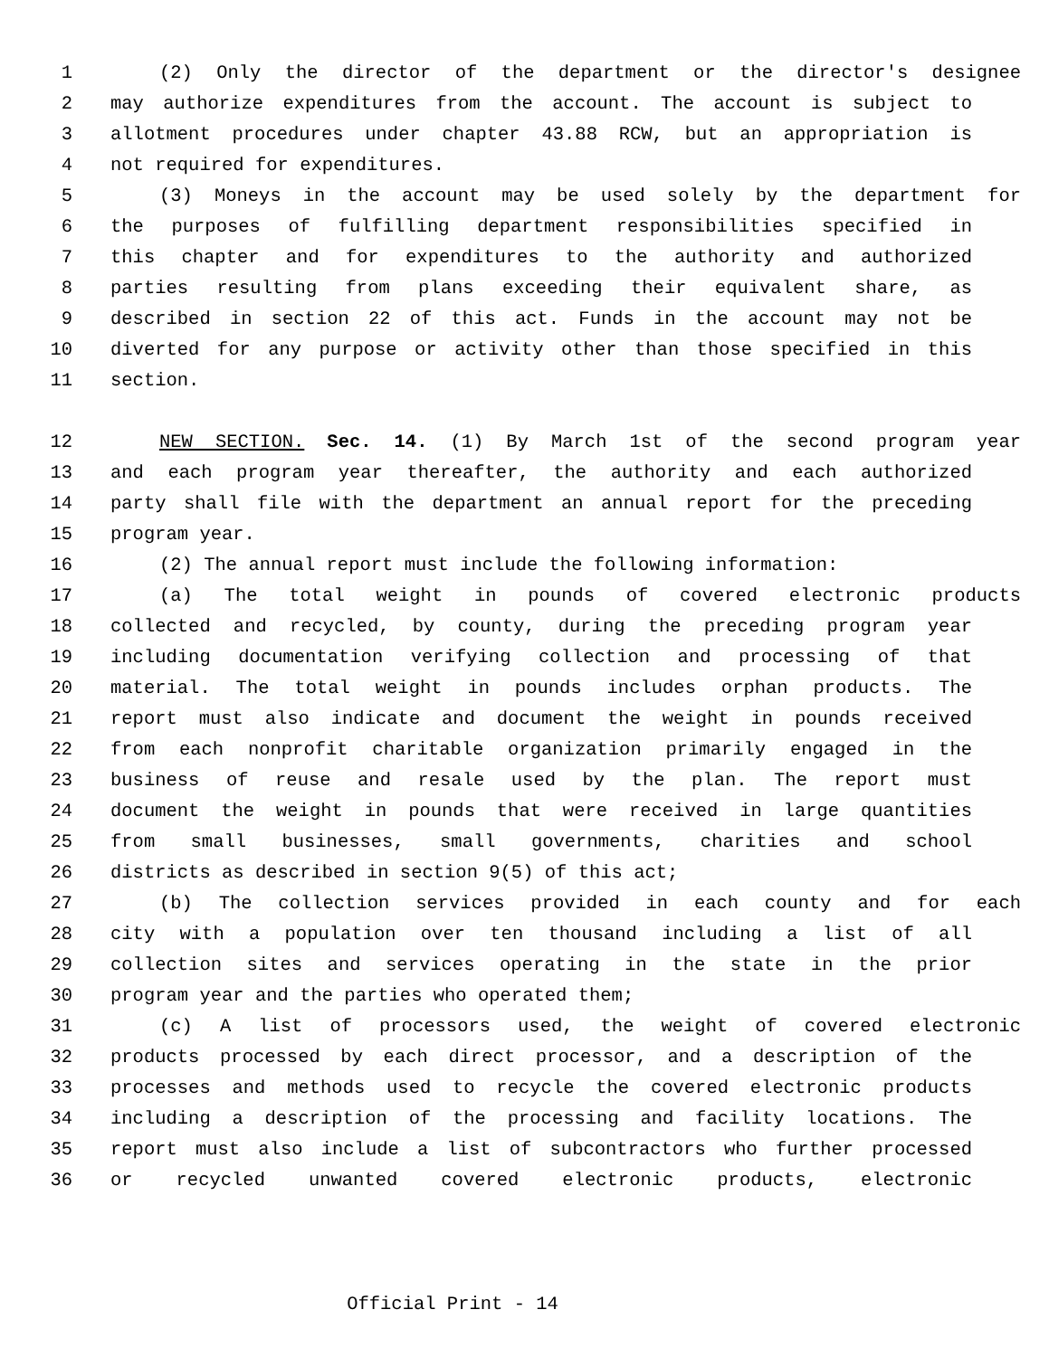1 (2) Only the director of the department or the director's designee
2 may authorize expenditures from the account. The account is subject to
3 allotment procedures under chapter 43.88 RCW, but an appropriation is
4 not required for expenditures.
5 (3) Moneys in the account may be used solely by the department for
6 the purposes of fulfilling department responsibilities specified in
7 this chapter and for expenditures to the authority and authorized
8 parties resulting from plans exceeding their equivalent share, as
9 described in section 22 of this act. Funds in the account may not be
10 diverted for any purpose or activity other than those specified in this
11 section.
12 NEW SECTION. Sec. 14. (1) By March 1st of the second program year
13 and each program year thereafter, the authority and each authorized
14 party shall file with the department an annual report for the preceding
15 program year.
16 (2) The annual report must include the following information:
17 (a) The total weight in pounds of covered electronic products
18 collected and recycled, by county, during the preceding program year
19 including documentation verifying collection and processing of that
20 material. The total weight in pounds includes orphan products. The
21 report must also indicate and document the weight in pounds received
22 from each nonprofit charitable organization primarily engaged in the
23 business of reuse and resale used by the plan. The report must
24 document the weight in pounds that were received in large quantities
25 from small businesses, small governments, charities and school
26 districts as described in section 9(5) of this act;
27 (b) The collection services provided in each county and for each
28 city with a population over ten thousand including a list of all
29 collection sites and services operating in the state in the prior
30 program year and the parties who operated them;
31 (c) A list of processors used, the weight of covered electronic
32 products processed by each direct processor, and a description of the
33 processes and methods used to recycle the covered electronic products
34 including a description of the processing and facility locations. The
35 report must also include a list of subcontractors who further processed
36 or recycled unwanted covered electronic products, electronic
Official Print - 14